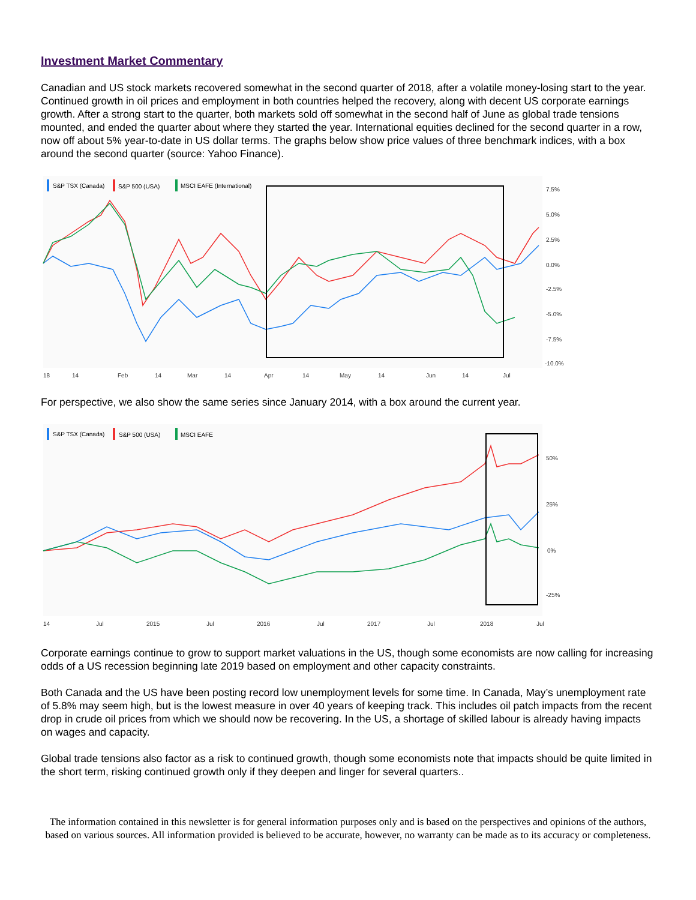Investment Market Commentary
Canadian and US stock markets recovered somewhat in the second quarter of 2018, after a volatile money-losing start to the year. Continued growth in oil prices and employment in both countries helped the recovery, along with decent US corporate earnings growth. After a strong start to the quarter, both markets sold off somewhat in the second half of June as global trade tensions mounted, and ended the quarter about where they started the year. International equities declined for the second quarter in a row, now off about 5% year-to-date in US dollar terms. The graphs below show price values of three benchmark indices, with a box around the second quarter (source: Yahoo Finance).
S&P TSX (Canada)
S&P 500 (USA)
MSCI EAFE (International)
7.5%
5.0%
2.5%
0.0%
-2.5%
-5.0%
-7.5%
-10.0%
18
14
Feb
14
Mar
14
Apr
14
May
14
Jun
14
Jul
For perspective, we also show the same series since January 2014, with a box around the current year.
S&P TSX (Canada)
S&P 500 (USA)
MSCI EAFE
50%
25%
0%
-25%
14
Jul
2015
Jul
2016
Jul
2017
Jul
2018
Jul
Corporate earnings continue to grow to support market valuations in the US, though some economists are now calling for increasing odds of a US recession beginning late 2019 based on employment and other capacity constraints.
Both Canada and the US have been posting record low unemployment levels for some time. In Canada, May’s unemployment rate of 5.8% may seem high, but is the lowest measure in over 40 years of keeping track. This includes oil patch impacts from the recent drop in crude oil prices from which we should now be recovering. In the US, a shortage of skilled labour is already having impacts on wages and capacity.
Global trade tensions also factor as a risk to continued growth, though some economists note that impacts should be quite limited in the short term, risking continued growth only if they deepen and linger for several quarters..
The information contained in this newsletter is for general information purposes only and is based on the perspectives and opinions of the authors, based on various sources. All information provided is believed to be accurate, however, no warranty can be made as to its accuracy or completeness.